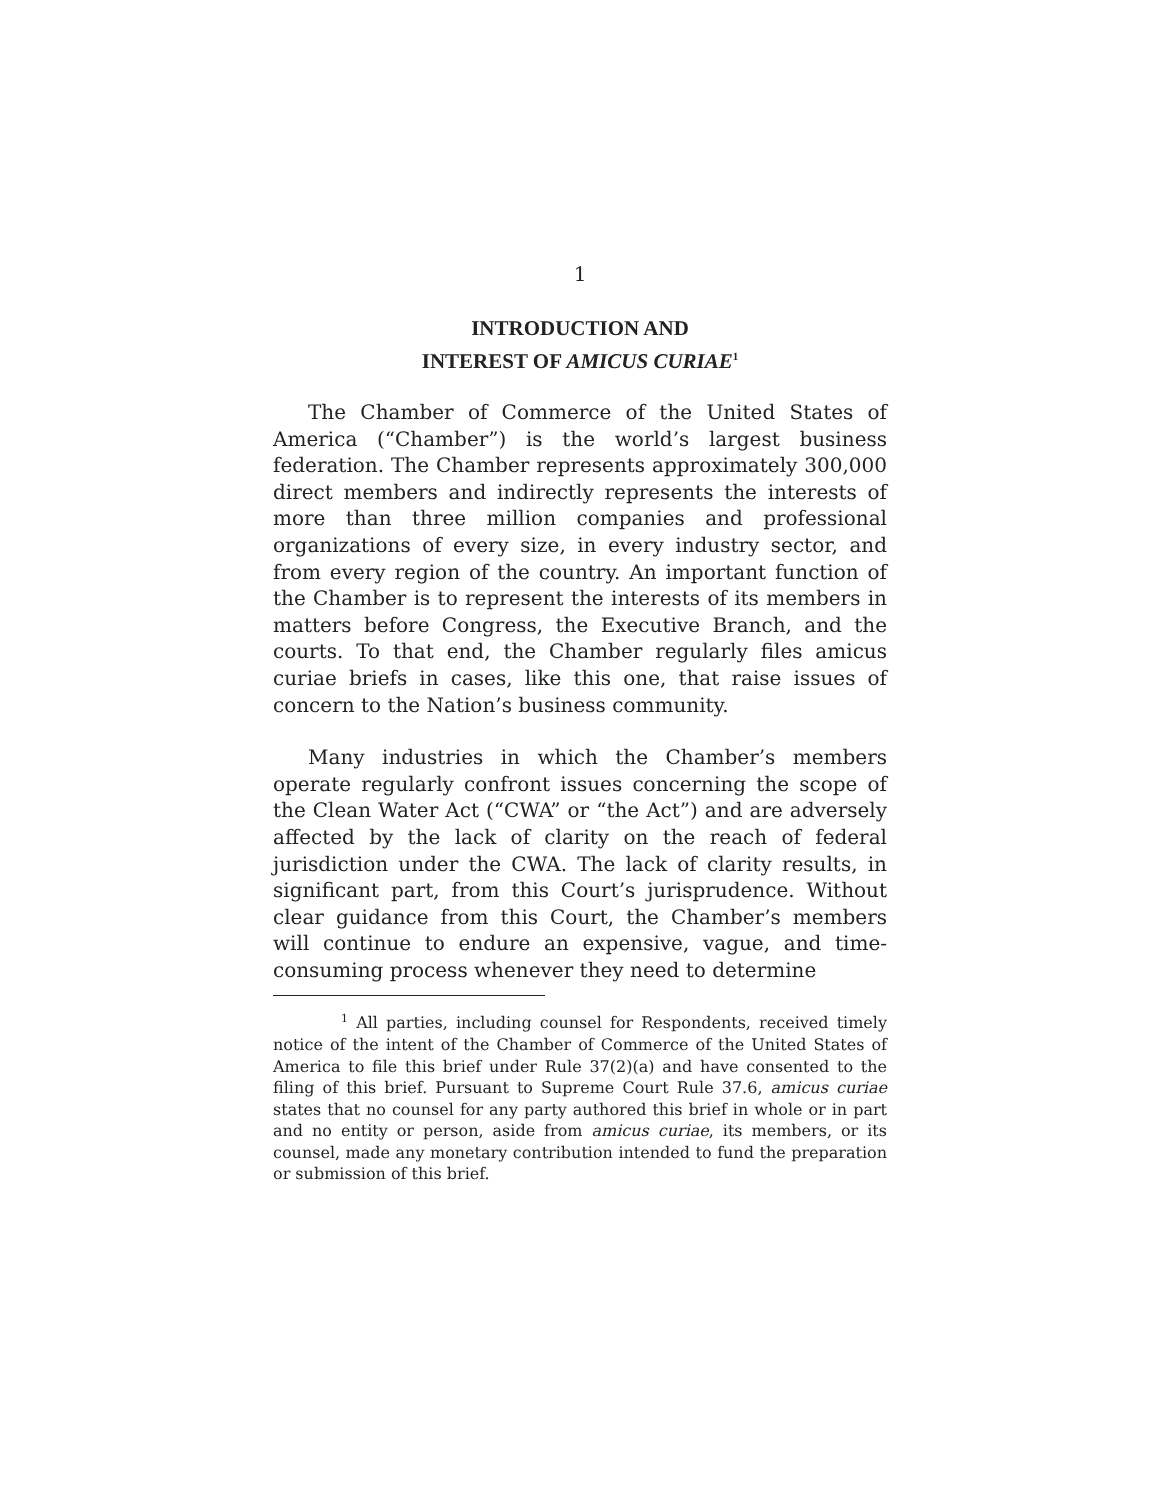1
INTRODUCTION AND
INTEREST OF AMICUS CURIAE<sup>1</sup>
The Chamber of Commerce of the United States of America (“Chamber”) is the world’s largest business federation. The Chamber represents approximately 300,000 direct members and indirectly represents the interests of more than three million companies and professional organizations of every size, in every industry sector, and from every region of the country. An important function of the Chamber is to represent the interests of its members in matters before Congress, the Executive Branch, and the courts. To that end, the Chamber regularly files amicus curiae briefs in cases, like this one, that raise issues of concern to the Nation’s business community.
Many industries in which the Chamber’s members operate regularly confront issues concerning the scope of the Clean Water Act (“CWA” or “the Act”) and are adversely affected by the lack of clarity on the reach of federal jurisdiction under the CWA. The lack of clarity results, in significant part, from this Court’s jurisprudence. Without clear guidance from this Court, the Chamber’s members will continue to endure an expensive, vague, and time-consuming process whenever they need to determine
<sup>1</sup> All parties, including counsel for Respondents, received timely notice of the intent of the Chamber of Commerce of the United States of America to file this brief under Rule 37(2)(a) and have consented to the filing of this brief. Pursuant to Supreme Court Rule 37.6, amicus curiae states that no counsel for any party authored this brief in whole or in part and no entity or person, aside from amicus curiae, its members, or its counsel, made any monetary contribution intended to fund the preparation or submission of this brief.